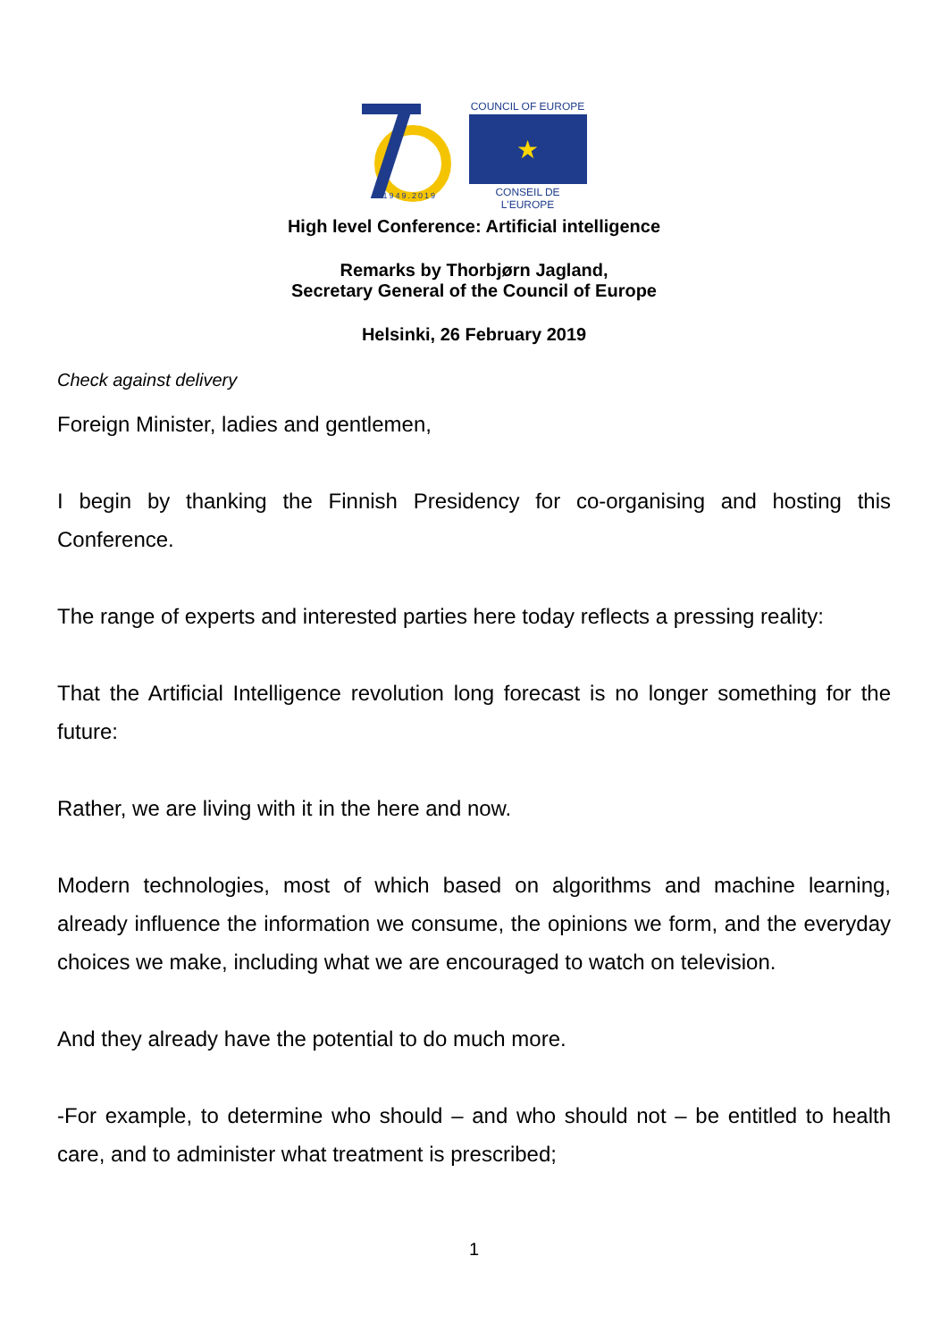1949.2019
COUNCIL OF EUROPE
★
CONSEIL DE L'EUROPE
High level Conference: Artificial intelligence
Remarks by Thorbjørn Jagland,
Secretary General of the Council of Europe
Helsinki, 26 February 2019
Check against delivery
Foreign Minister, ladies and gentlemen,
I begin by thanking the Finnish Presidency for co-organising and hosting this Conference.
The range of experts and interested parties here today reflects a pressing reality:
That the Artificial Intelligence revolution long forecast is no longer something for the future:
Rather, we are living with it in the here and now.
Modern technologies, most of which based on algorithms and machine learning, already influence the information we consume, the opinions we form, and the everyday choices we make, including what we are encouraged to watch on television.
And they already have the potential to do much more.
-For example, to determine who should – and who should not – be entitled to health care, and to administer what treatment is prescribed;
1